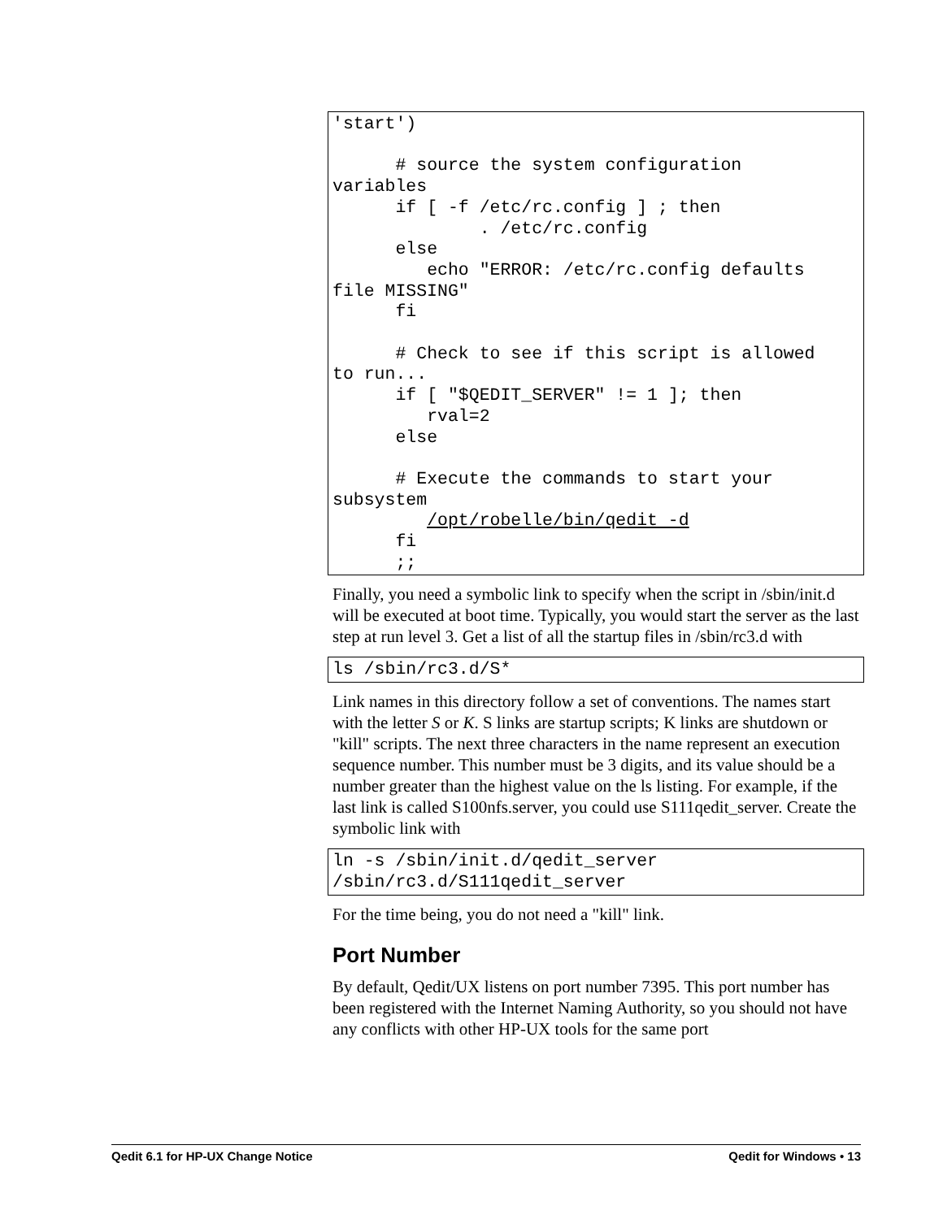'start')

      # source the system configuration
variables
      if [ -f /etc/rc.config ] ; then
              . /etc/rc.config
      else
         echo "ERROR: /etc/rc.config defaults
file MISSING"
      fi

      # Check to see if this script is allowed
to run...
      if [ "$QEDIT_SERVER" != 1 ]; then
         rval=2
      else

      # Execute the commands to start your
subsystem
         /opt/robelle/bin/qedit -d
      fi
      ;;
Finally, you need a symbolic link to specify when the script in /sbin/init.d will be executed at boot time. Typically, you would start the server as the last step at run level 3. Get a list of all the startup files in /sbin/rc3.d with
ls /sbin/rc3.d/S*
Link names in this directory follow a set of conventions. The names start with the letter S or K. S links are startup scripts; K links are shutdown or "kill" scripts. The next three characters in the name represent an execution sequence number. This number must be 3 digits, and its value should be a number greater than the highest value on the ls listing. For example, if the last link is called S100nfs.server, you could use S111qedit_server. Create the symbolic link with
ln -s /sbin/init.d/qedit_server
/sbin/rc3.d/S111qedit_server
For the time being, you do not need a "kill" link.
Port Number
By default, Qedit/UX listens on port number 7395. This port number has been registered with the Internet Naming Authority, so you should not have any conflicts with other HP-UX tools for the same port
Qedit 6.1 for HP-UX Change Notice Qedit for Windows • 13